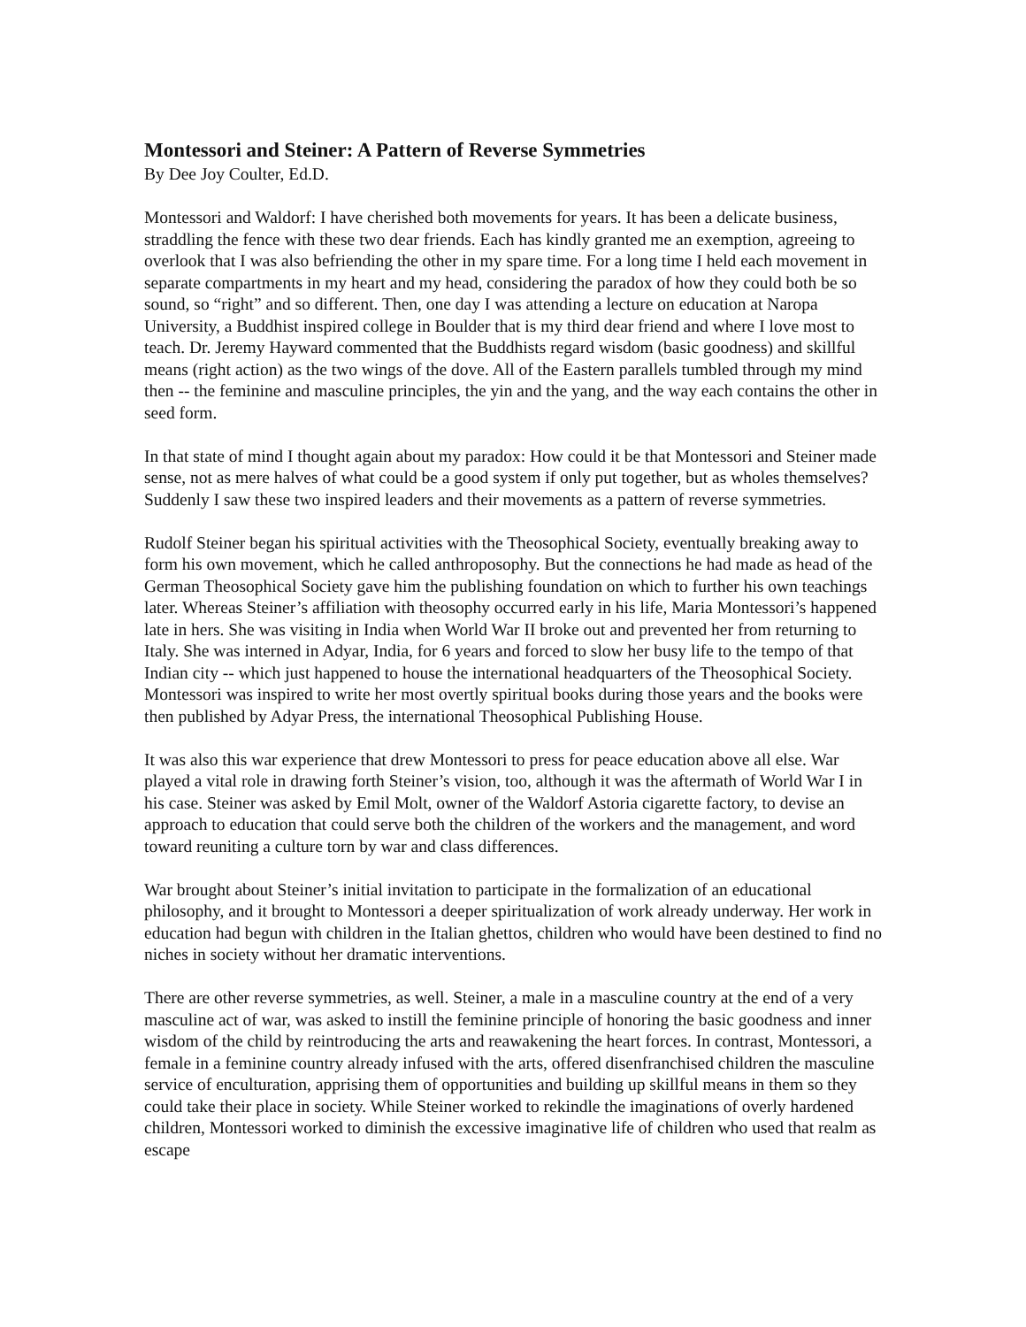Montessori and Steiner: A Pattern of Reverse Symmetries
By Dee Joy Coulter, Ed.D.
Montessori and Waldorf: I have cherished both movements for years. It has been a delicate business, straddling the fence with these two dear friends. Each has kindly granted me an exemption, agreeing to overlook that I was also befriending the other in my spare time. For a long time I held each movement in separate compartments in my heart and my head, considering the paradox of how they could both be so sound, so “right” and so different. Then, one day I was attending a lecture on education at Naropa University, a Buddhist inspired college in Boulder that is my third dear friend and where I love most to teach. Dr. Jeremy Hayward commented that the Buddhists regard wisdom (basic goodness) and skillful means (right action) as the two wings of the dove. All of the Eastern parallels tumbled through my mind then -- the feminine and masculine principles, the yin and the yang, and the way each contains the other in seed form.
In that state of mind I thought again about my paradox: How could it be that Montessori and Steiner made sense, not as mere halves of what could be a good system if only put together, but as wholes themselves? Suddenly I saw these two inspired leaders and their movements as a pattern of reverse symmetries.
Rudolf Steiner began his spiritual activities with the Theosophical Society, eventually breaking away to form his own movement, which he called anthroposophy. But the connections he had made as head of the German Theosophical Society gave him the publishing foundation on which to further his own teachings later. Whereas Steiner’s affiliation with theosophy occurred early in his life, Maria Montessori’s happened late in hers. She was visiting in India when World War II broke out and prevented her from returning to Italy. She was interned in Adyar, India, for 6 years and forced to slow her busy life to the tempo of that Indian city -- which just happened to house the international headquarters of the Theosophical Society. Montessori was inspired to write her most overtly spiritual books during those years and the books were then published by Adyar Press, the international Theosophical Publishing House.
It was also this war experience that drew Montessori to press for peace education above all else. War played a vital role in drawing forth Steiner’s vision, too, although it was the aftermath of World War I in his case. Steiner was asked by Emil Molt, owner of the Waldorf Astoria cigarette factory, to devise an approach to education that could serve both the children of the workers and the management, and word toward reuniting a culture torn by war and class differences.
War brought about Steiner’s initial invitation to participate in the formalization of an educational philosophy, and it brought to Montessori a deeper spiritualization of work already underway. Her work in education had begun with children in the Italian ghettos, children who would have been destined to find no niches in society without her dramatic interventions.
There are other reverse symmetries, as well. Steiner, a male in a masculine country at the end of a very masculine act of war, was asked to instill the feminine principle of honoring the basic goodness and inner wisdom of the child by reintroducing the arts and reawakening the heart forces. In contrast, Montessori, a female in a feminine country already infused with the arts, offered disenfranchised children the masculine service of enculturation, apprising them of opportunities and building up skillful means in them so they could take their place in society. While Steiner worked to rekindle the imaginations of overly hardened children, Montessori worked to diminish the excessive imaginative life of children who used that realm as escape